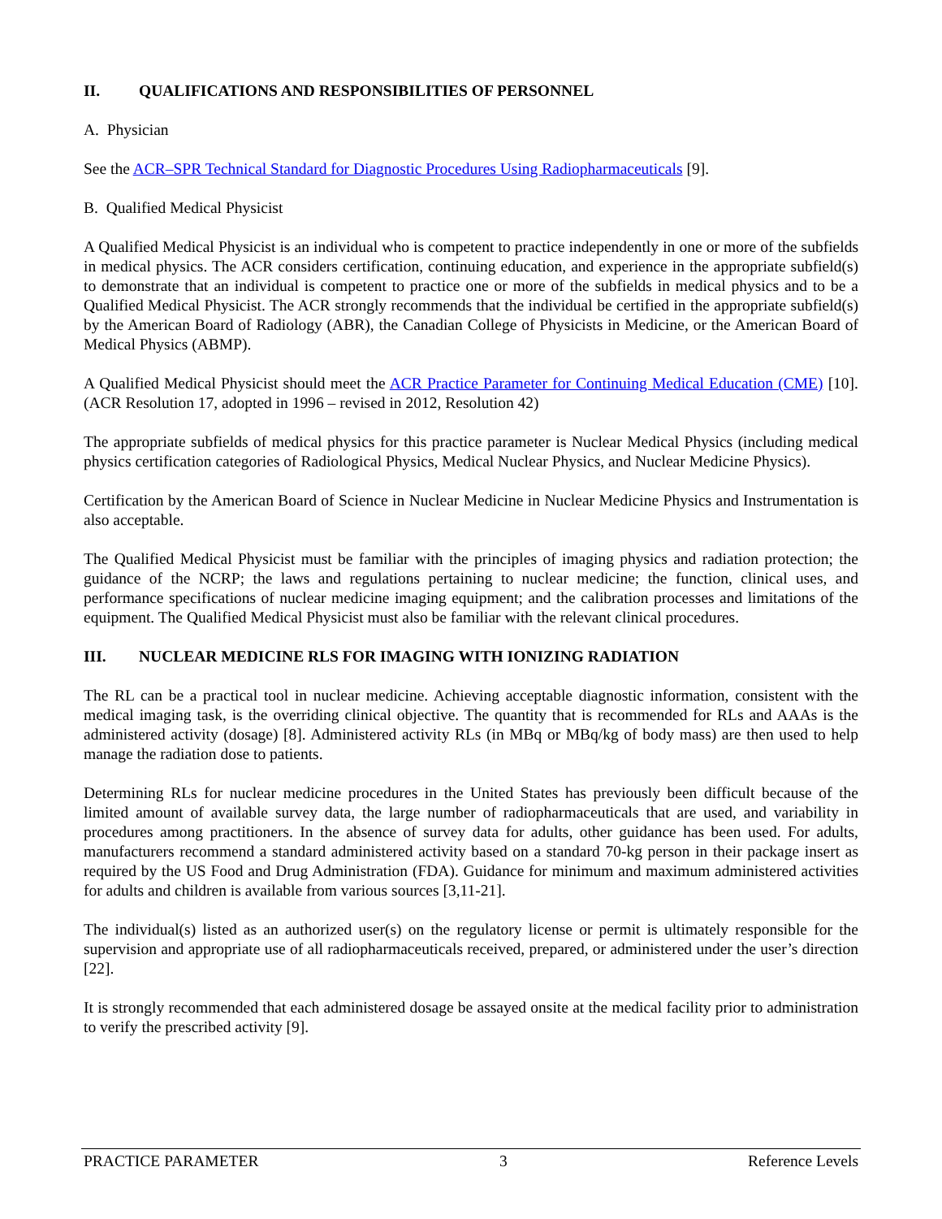II. QUALIFICATIONS AND RESPONSIBILITIES OF PERSONNEL
A. Physician
See the ACR–SPR Technical Standard for Diagnostic Procedures Using Radiopharmaceuticals [9].
B. Qualified Medical Physicist
A Qualified Medical Physicist is an individual who is competent to practice independently in one or more of the subfields in medical physics. The ACR considers certification, continuing education, and experience in the appropriate subfield(s) to demonstrate that an individual is competent to practice one or more of the subfields in medical physics and to be a Qualified Medical Physicist. The ACR strongly recommends that the individual be certified in the appropriate subfield(s) by the American Board of Radiology (ABR), the Canadian College of Physicists in Medicine, or the American Board of Medical Physics (ABMP).
A Qualified Medical Physicist should meet the ACR Practice Parameter for Continuing Medical Education (CME) [10]. (ACR Resolution 17, adopted in 1996 – revised in 2012, Resolution 42)
The appropriate subfields of medical physics for this practice parameter is Nuclear Medical Physics (including medical physics certification categories of Radiological Physics, Medical Nuclear Physics, and Nuclear Medicine Physics).
Certification by the American Board of Science in Nuclear Medicine in Nuclear Medicine Physics and Instrumentation is also acceptable.
The Qualified Medical Physicist must be familiar with the principles of imaging physics and radiation protection; the guidance of the NCRP; the laws and regulations pertaining to nuclear medicine; the function, clinical uses, and performance specifications of nuclear medicine imaging equipment; and the calibration processes and limitations of the equipment. The Qualified Medical Physicist must also be familiar with the relevant clinical procedures.
III. NUCLEAR MEDICINE RLS FOR IMAGING WITH IONIZING RADIATION
The RL can be a practical tool in nuclear medicine. Achieving acceptable diagnostic information, consistent with the medical imaging task, is the overriding clinical objective. The quantity that is recommended for RLs and AAAs is the administered activity (dosage) [8]. Administered activity RLs (in MBq or MBq/kg of body mass) are then used to help manage the radiation dose to patients.
Determining RLs for nuclear medicine procedures in the United States has previously been difficult because of the limited amount of available survey data, the large number of radiopharmaceuticals that are used, and variability in procedures among practitioners. In the absence of survey data for adults, other guidance has been used. For adults, manufacturers recommend a standard administered activity based on a standard 70-kg person in their package insert as required by the US Food and Drug Administration (FDA). Guidance for minimum and maximum administered activities for adults and children is available from various sources [3,11-21].
The individual(s) listed as an authorized user(s) on the regulatory license or permit is ultimately responsible for the supervision and appropriate use of all radiopharmaceuticals received, prepared, or administered under the user’s direction [22].
It is strongly recommended that each administered dosage be assayed onsite at the medical facility prior to administration to verify the prescribed activity [9].
PRACTICE PARAMETER 3 Reference Levels